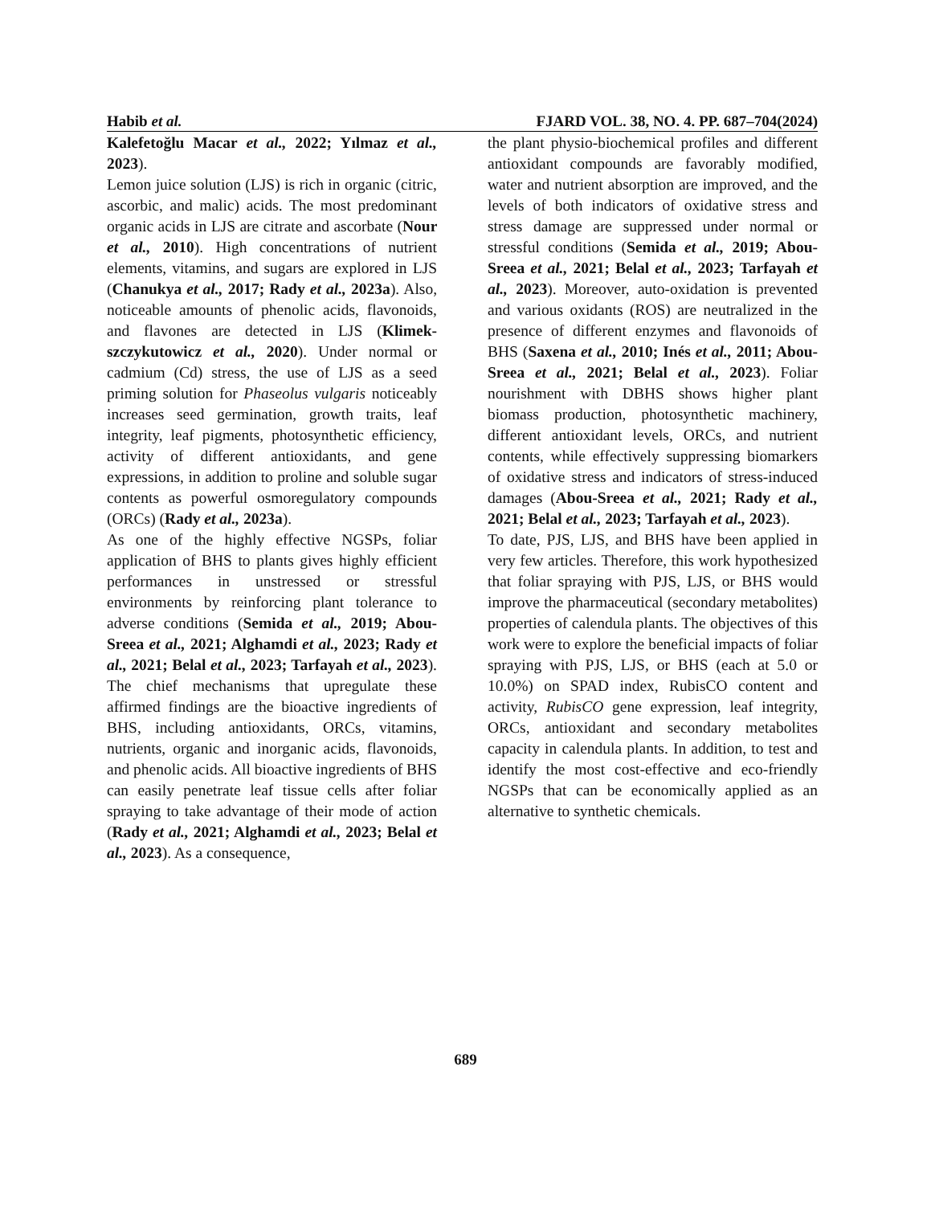Habib et al. FJARD VOL. 38, NO. 4. PP. 687–704(2024)
Kalefetoğlu Macar et al., 2022; Yılmaz et al., 2023).
Lemon juice solution (LJS) is rich in organic (citric, ascorbic, and malic) acids. The most predominant organic acids in LJS are citrate and ascorbate (Nour et al., 2010). High concentrations of nutrient elements, vitamins, and sugars are explored in LJS (Chanukya et al., 2017; Rady et al., 2023a). Also, noticeable amounts of phenolic acids, flavonoids, and flavones are detected in LJS (Klimek-szczykutowicz et al., 2020). Under normal or cadmium (Cd) stress, the use of LJS as a seed priming solution for Phaseolus vulgaris noticeably increases seed germination, growth traits, leaf integrity, leaf pigments, photosynthetic efficiency, activity of different antioxidants, and gene expressions, in addition to proline and soluble sugar contents as powerful osmoregulatory compounds (ORCs) (Rady et al., 2023a).
As one of the highly effective NGSPs, foliar application of BHS to plants gives highly efficient performances in unstressed or stressful environments by reinforcing plant tolerance to adverse conditions (Semida et al., 2019; Abou-Sreea et al., 2021; Alghamdi et al., 2023; Rady et al., 2021; Belal et al., 2023; Tarfayah et al., 2023). The chief mechanisms that upregulate these affirmed findings are the bioactive ingredients of BHS, including antioxidants, ORCs, vitamins, nutrients, organic and inorganic acids, flavonoids, and phenolic acids. All bioactive ingredients of BHS can easily penetrate leaf tissue cells after foliar spraying to take advantage of their mode of action (Rady et al., 2021; Alghamdi et al., 2023; Belal et al., 2023). As a consequence,
the plant physio-biochemical profiles and different antioxidant compounds are favorably modified, water and nutrient absorption are improved, and the levels of both indicators of oxidative stress and stress damage are suppressed under normal or stressful conditions (Semida et al., 2019; Abou-Sreea et al., 2021; Belal et al., 2023; Tarfayah et al., 2023). Moreover, auto-oxidation is prevented and various oxidants (ROS) are neutralized in the presence of different enzymes and flavonoids of BHS (Saxena et al., 2010; Inés et al., 2011; Abou-Sreea et al., 2021; Belal et al., 2023). Foliar nourishment with DBHS shows higher plant biomass production, photosynthetic machinery, different antioxidant levels, ORCs, and nutrient contents, while effectively suppressing biomarkers of oxidative stress and indicators of stress-induced damages (Abou-Sreea et al., 2021; Rady et al., 2021; Belal et al., 2023; Tarfayah et al., 2023).
To date, PJS, LJS, and BHS have been applied in very few articles. Therefore, this work hypothesized that foliar spraying with PJS, LJS, or BHS would improve the pharmaceutical (secondary metabolites) properties of calendula plants. The objectives of this work were to explore the beneficial impacts of foliar spraying with PJS, LJS, or BHS (each at 5.0 or 10.0%) on SPAD index, RubisCO content and activity, RubisCO gene expression, leaf integrity, ORCs, antioxidant and secondary metabolites capacity in calendula plants. In addition, to test and identify the most cost-effective and eco-friendly NGSPs that can be economically applied as an alternative to synthetic chemicals.
689